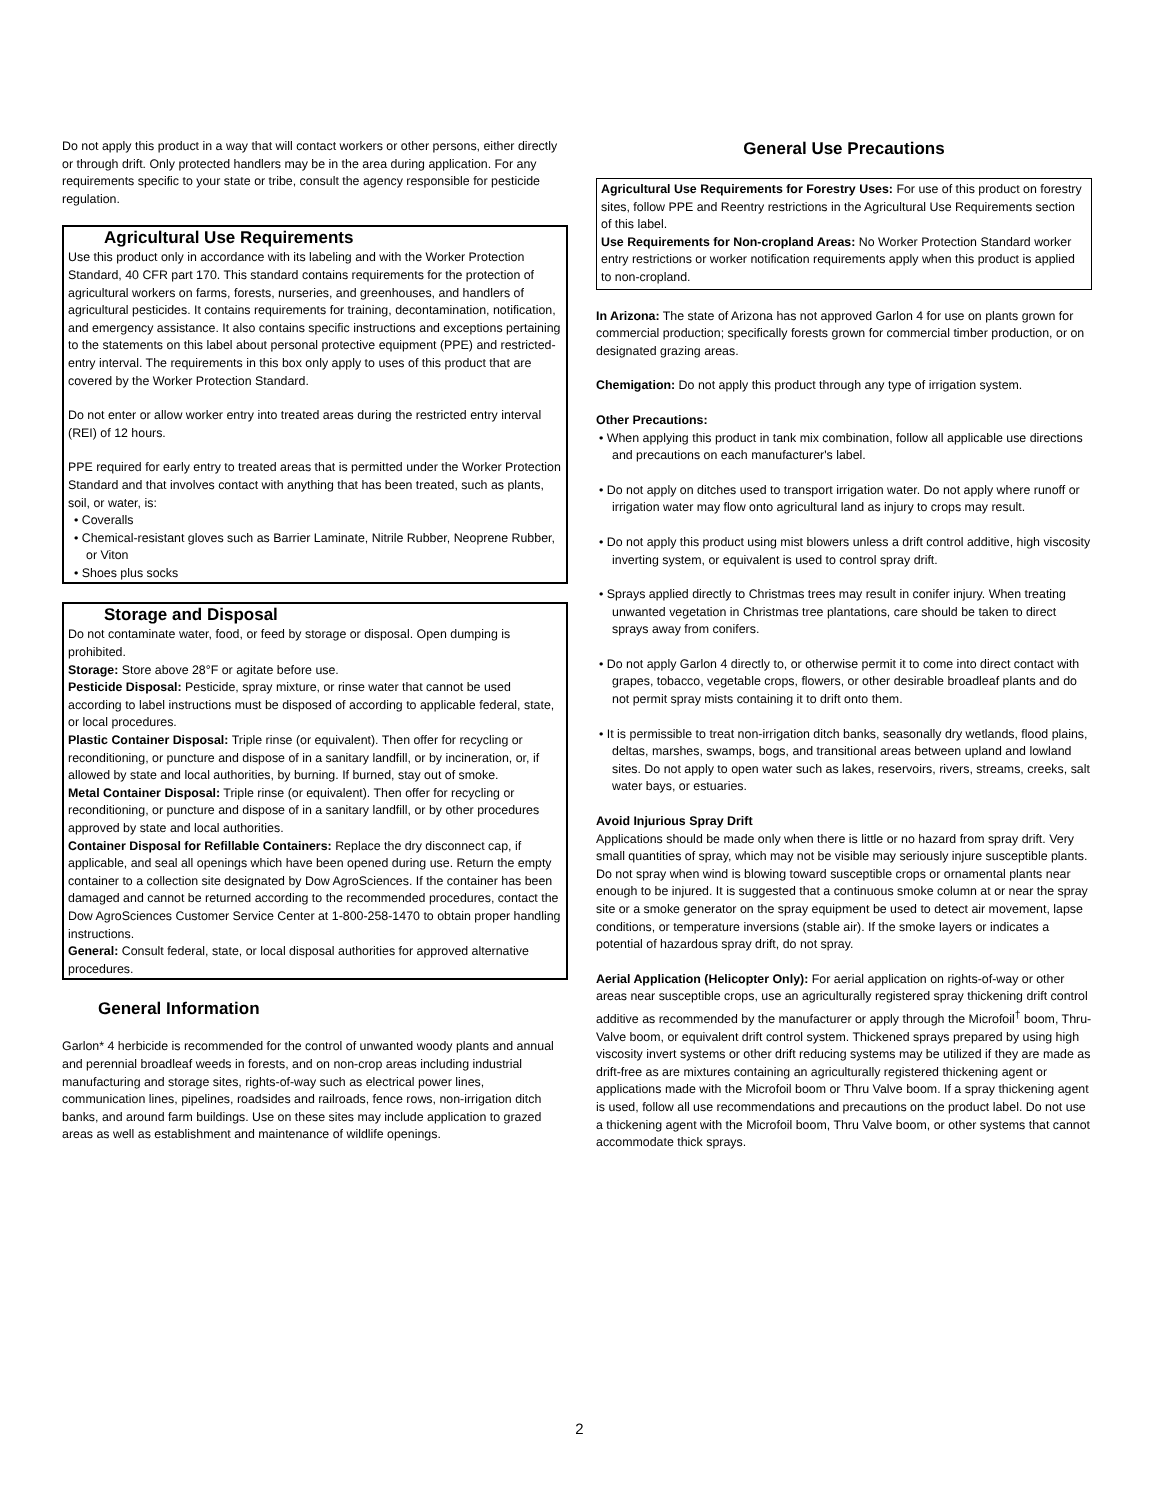Do not apply this product in a way that will contact workers or other persons, either directly or through drift. Only protected handlers may be in the area during application. For any requirements specific to your state or tribe, consult the agency responsible for pesticide regulation.
Agricultural Use Requirements
Use this product only in accordance with its labeling and with the Worker Protection Standard, 40 CFR part 170. This standard contains requirements for the protection of agricultural workers on farms, forests, nurseries, and greenhouses, and handlers of agricultural pesticides. It contains requirements for training, decontamination, notification, and emergency assistance. It also contains specific instructions and exceptions pertaining to the statements on this label about personal protective equipment (PPE) and restricted-entry interval. The requirements in this box only apply to uses of this product that are covered by the Worker Protection Standard.
Do not enter or allow worker entry into treated areas during the restricted entry interval (REI) of 12 hours.
PPE required for early entry to treated areas that is permitted under the Worker Protection Standard and that involves contact with anything that has been treated, such as plants, soil, or water, is:
• Coveralls
• Chemical-resistant gloves such as Barrier Laminate, Nitrile Rubber, Neoprene Rubber, or Viton
• Shoes plus socks
Storage and Disposal
Do not contaminate water, food, or feed by storage or disposal. Open dumping is prohibited.
Storage: Store above 28°F or agitate before use.
Pesticide Disposal: Pesticide, spray mixture, or rinse water that cannot be used according to label instructions must be disposed of according to applicable federal, state, or local procedures.
Plastic Container Disposal: Triple rinse (or equivalent). Then offer for recycling or reconditioning, or puncture and dispose of in a sanitary landfill, or by incineration, or, if allowed by state and local authorities, by burning. If burned, stay out of smoke.
Metal Container Disposal: Triple rinse (or equivalent). Then offer for recycling or reconditioning, or puncture and dispose of in a sanitary landfill, or by other procedures approved by state and local authorities.
Container Disposal for Refillable Containers: Replace the dry disconnect cap, if applicable, and seal all openings which have been opened during use. Return the empty container to a collection site designated by Dow AgroSciences. If the container has been damaged and cannot be returned according to the recommended procedures, contact the Dow AgroSciences Customer Service Center at 1-800-258-1470 to obtain proper handling instructions.
General: Consult federal, state, or local disposal authorities for approved alternative procedures.
General Information
Garlon* 4 herbicide is recommended for the control of unwanted woody plants and annual and perennial broadleaf weeds in forests, and on non-crop areas including industrial manufacturing and storage sites, rights-of-way such as electrical power lines, communication lines, pipelines, roadsides and railroads, fence rows, non-irrigation ditch banks, and around farm buildings. Use on these sites may include application to grazed areas as well as establishment and maintenance of wildlife openings.
General Use Precautions
Agricultural Use Requirements for Forestry Uses: For use of this product on forestry sites, follow PPE and Reentry restrictions in the Agricultural Use Requirements section of this label.
Use Requirements for Non-cropland Areas: No Worker Protection Standard worker entry restrictions or worker notification requirements apply when this product is applied to non-cropland.
In Arizona: The state of Arizona has not approved Garlon 4 for use on plants grown for commercial production; specifically forests grown for commercial timber production, or on designated grazing areas.
Chemigation: Do not apply this product through any type of irrigation system.
Other Precautions:
• When applying this product in tank mix combination, follow all applicable use directions and precautions on each manufacturer's label.
• Do not apply on ditches used to transport irrigation water. Do not apply where runoff or irrigation water may flow onto agricultural land as injury to crops may result.
• Do not apply this product using mist blowers unless a drift control additive, high viscosity inverting system, or equivalent is used to control spray drift.
• Sprays applied directly to Christmas trees may result in conifer injury. When treating unwanted vegetation in Christmas tree plantations, care should be taken to direct sprays away from conifers.
• Do not apply Garlon 4 directly to, or otherwise permit it to come into direct contact with grapes, tobacco, vegetable crops, flowers, or other desirable broadleaf plants and do not permit spray mists containing it to drift onto them.
• It is permissible to treat non-irrigation ditch banks, seasonally dry wetlands, flood plains, deltas, marshes, swamps, bogs, and transitional areas between upland and lowland sites. Do not apply to open water such as lakes, reservoirs, rivers, streams, creeks, salt water bays, or estuaries.
Avoid Injurious Spray Drift
Applications should be made only when there is little or no hazard from spray drift. Very small quantities of spray, which may not be visible may seriously injure susceptible plants. Do not spray when wind is blowing toward susceptible crops or ornamental plants near enough to be injured. It is suggested that a continuous smoke column at or near the spray site or a smoke generator on the spray equipment be used to detect air movement, lapse conditions, or temperature inversions (stable air). If the smoke layers or indicates a potential of hazardous spray drift, do not spray.
Aerial Application (Helicopter Only): For aerial application on rights-of-way or other areas near susceptible crops, use an agriculturally registered spray thickening drift control additive as recommended by the manufacturer or apply through the Microfoil<sup>†</sup> boom, Thru-Valve boom, or equivalent drift control system. Thickened sprays prepared by using high viscosity invert systems or other drift reducing systems may be utilized if they are made as drift-free as are mixtures containing an agriculturally registered thickening agent or applications made with the Microfoil boom or Thru Valve boom. If a spray thickening agent is used, follow all use recommendations and precautions on the product label. Do not use a thickening agent with the Microfoil boom, Thru Valve boom, or other systems that cannot accommodate thick sprays.
2